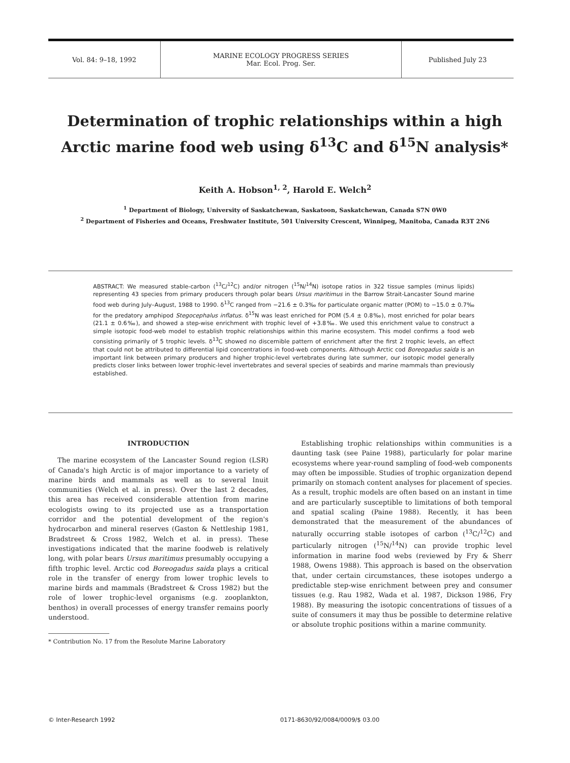Vol. 84: 9–18, 1992 MARINE ECOLOGY PROGRESS SERIES
Mar. Ecol. Prog. Ser.
Published July 23
Determination of trophic relationships within a high Arctic marine food web using δ<sup>13</sup>C and δ<sup>15</sup>N analysis*
Keith A. Hobson<sup>1, 2</sup>, Harold E. Welch<sup>2</sup>
<sup>1</sup> Department of Biology, University of Saskatchewan, Saskatoon, Saskatchewan, Canada S7N 0W0
<sup>2</sup> Department of Fisheries and Oceans, Freshwater Institute, 501 University Crescent, Winnipeg, Manitoba, Canada R3T 2N6
ABSTRACT: We measured stable-carbon (<sup>13</sup>C/<sup>12</sup>C) and/or nitrogen (<sup>15</sup>N/<sup>14</sup>N) isotope ratios in 322 tissue samples (minus lipids) representing 43 species from primary producers through polar bears Ursus maritimus in the Barrow Strait-Lancaster Sound marine food web during July–August, 1988 to 1990. δ<sup>13</sup>C ranged from −21.6 ± 0.3‰ for particulate organic matter (POM) to −15.0 ± 0.7‰ for the predatory amphipod Stegocephalus inflatus. δ<sup>15</sup>N was least enriched for POM (5.4 ± 0.8‰), most enriched for polar bears (21.1 ± 0.6‰), and showed a step-wise enrichment with trophic level of +3.8‰. We used this enrichment value to construct a simple isotopic food-web model to establish trophic relationships within this marine ecosystem. This model confirms a food web consisting primarily of 5 trophic levels. δ<sup>13</sup>C showed no discernible pattern of enrichment after the first 2 trophic levels, an effect that could not be attributed to differential lipid concentrations in food-web components. Although Arctic cod Boreogadus saida is an important link between primary producers and higher trophic-level vertebrates during late summer, our isotopic model generally predicts closer links between lower trophic-level invertebrates and several species of seabirds and marine mammals than previously established.
INTRODUCTION
The marine ecosystem of the Lancaster Sound region (LSR) of Canada's high Arctic is of major importance to a variety of marine birds and mammals as well as to several Inuit communities (Welch et al. in press). Over the last 2 decades, this area has received considerable attention from marine ecologists owing to its projected use as a transportation corridor and the potential development of the region's hydrocarbon and mineral reserves (Gaston & Nettleship 1981, Bradstreet & Cross 1982, Welch et al. in press). These investigations indicated that the marine foodweb is relatively long, with polar bears Ursus maritimus presumably occupying a fifth trophic level. Arctic cod Boreogadus saida plays a critical role in the transfer of energy from lower trophic levels to marine birds and mammals (Bradstreet & Cross 1982) but the role of lower trophic-level organisms (e.g. zooplankton, benthos) in overall processes of energy transfer remains poorly understood.
* Contribution No. 17 from the Resolute Marine Laboratory
Establishing trophic relationships within communities is a daunting task (see Paine 1988), particularly for polar marine ecosystems where year-round sampling of food-web components may often be impossible. Studies of trophic organization depend primarily on stomach content analyses for placement of species. As a result, trophic models are often based on an instant in time and are particularly susceptible to limitations of both temporal and spatial scaling (Paine 1988). Recently, it has been demonstrated that the measurement of the abundances of naturally occurring stable isotopes of carbon (<sup>13</sup>C/<sup>12</sup>C) and particularly nitrogen (<sup>15</sup>N/<sup>14</sup>N) can provide trophic level information in marine food webs (reviewed by Fry & Sherr 1988, Owens 1988). This approach is based on the observation that, under certain circumstances, these isotopes undergo a predictable step-wise enrichment between prey and consumer tissues (e.g. Rau 1982, Wada et al. 1987, Dickson 1986, Fry 1988). By measuring the isotopic concentrations of tissues of a suite of consumers it may thus be possible to determine relative or absolute trophic positions within a marine community.
© Inter-Research 1992 0171-8630/92/0084/0009/$ 03.00